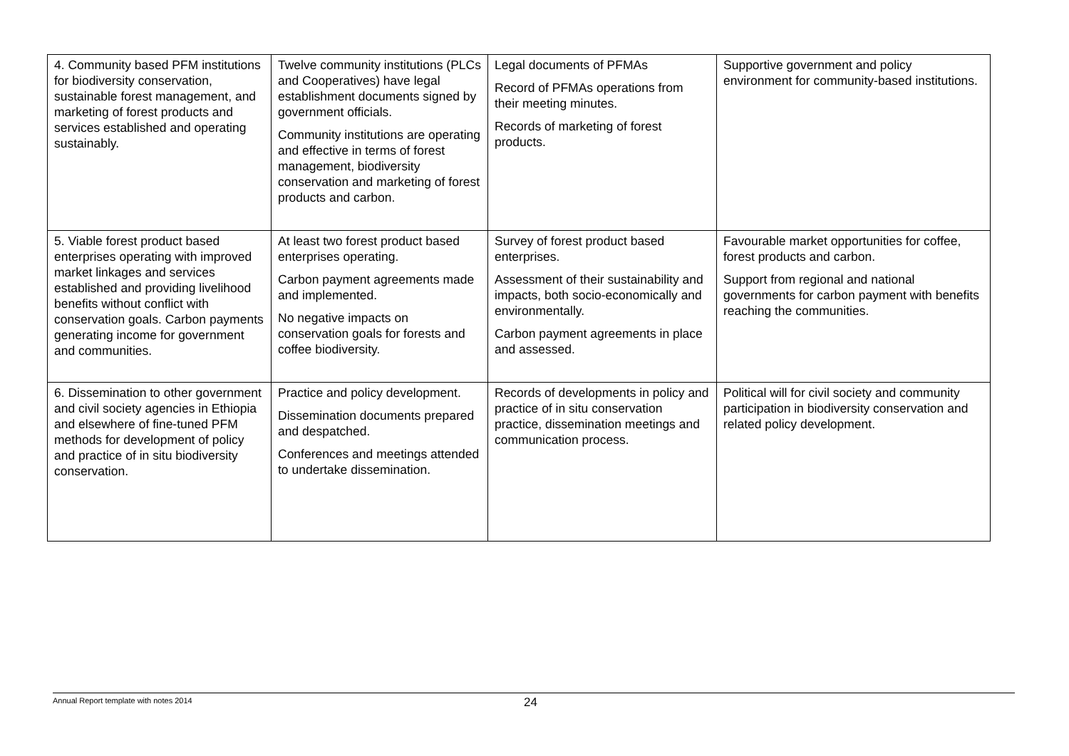| 4. Community based PFM institutions for biodiversity conservation, sustainable forest management, and marketing of forest products and services established and operating sustainably. | Twelve community institutions (PLCs and Cooperatives) have legal establishment documents signed by government officials. Community institutions are operating and effective in terms of forest management, biodiversity conservation and marketing of forest products and carbon. | Legal documents of PFMAs Record of PFMAs operations from their meeting minutes. Records of marketing of forest products. | Supportive government and policy environment for community-based institutions. |
| 5. Viable forest product based enterprises operating with improved market linkages and services established and providing livelihood benefits without conflict with conservation goals. Carbon payments generating income for government and communities. | At least two forest product based enterprises operating. Carbon payment agreements made and implemented. No negative impacts on conservation goals for forests and coffee biodiversity. | Survey of forest product based enterprises. Assessment of their sustainability and impacts, both socio-economically and environmentally. Carbon payment agreements in place and assessed. | Favourable market opportunities for coffee, forest products and carbon. Support from regional and national governments for carbon payment with benefits reaching the communities. |
| 6. Dissemination to other government and civil society agencies in Ethiopia and elsewhere of fine-tuned PFM methods for development of policy and practice of in situ biodiversity conservation. | Practice and policy development. Dissemination documents prepared and despatched. Conferences and meetings attended to undertake dissemination. | Records of developments in policy and practice of in situ conservation practice, dissemination meetings and communication process. | Political will for civil society and community participation in biodiversity conservation and related policy development. |
Annual Report template with notes 2014 24